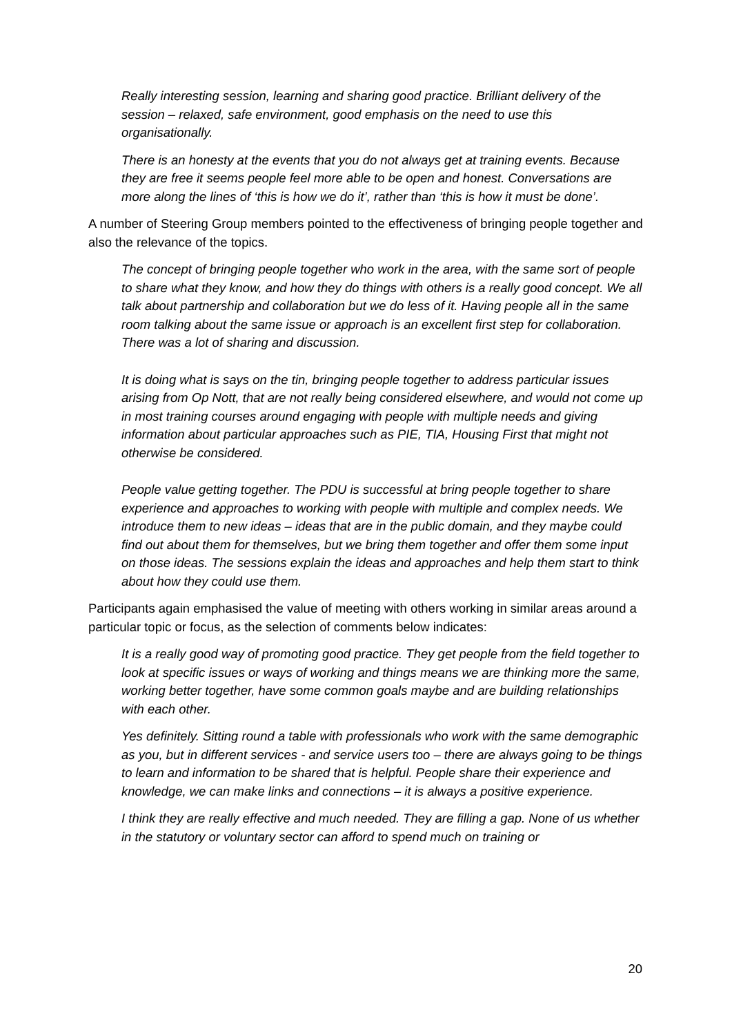Really interesting session, learning and sharing good practice. Brilliant delivery of the session – relaxed, safe environment, good emphasis on the need to use this organisationally.
There is an honesty at the events that you do not always get at training events. Because they are free it seems people feel more able to be open and honest. Conversations are more along the lines of ‘this is how we do it’, rather than ‘this is how it must be done’.
A number of Steering Group members pointed to the effectiveness of bringing people together and also the relevance of the topics.
The concept of bringing people together who work in the area, with the same sort of people to share what they know, and how they do things with others is a really good concept. We all talk about partnership and collaboration but we do less of it. Having people all in the same room talking about the same issue or approach is an excellent first step for collaboration. There was a lot of sharing and discussion.
It is doing what is says on the tin, bringing people together to address particular issues arising from Op Nott, that are not really being considered elsewhere, and would not come up in most training courses around engaging with people with multiple needs and giving information about particular approaches such as PIE, TIA, Housing First that might not otherwise be considered.
People value getting together. The PDU is successful at bring people together to share experience and approaches to working with people with multiple and complex needs. We introduce them to new ideas – ideas that are in the public domain, and they maybe could find out about them for themselves, but we bring them together and offer them some input on those ideas. The sessions explain the ideas and approaches and help them start to think about how they could use them.
Participants again emphasised the value of meeting with others working in similar areas around a particular topic or focus, as the selection of comments below indicates:
It is a really good way of promoting good practice. They get people from the field together to look at specific issues or ways of working and things means we are thinking more the same, working better together, have some common goals maybe and are building relationships with each other.
Yes definitely. Sitting round a table with professionals who work with the same demographic as you, but in different services - and service users too – there are always going to be things to learn and information to be shared that is helpful. People share their experience and knowledge, we can make links and connections – it is always a positive experience.
I think they are really effective and much needed. They are filling a gap. None of us whether in the statutory or voluntary sector can afford to spend much on training or
20